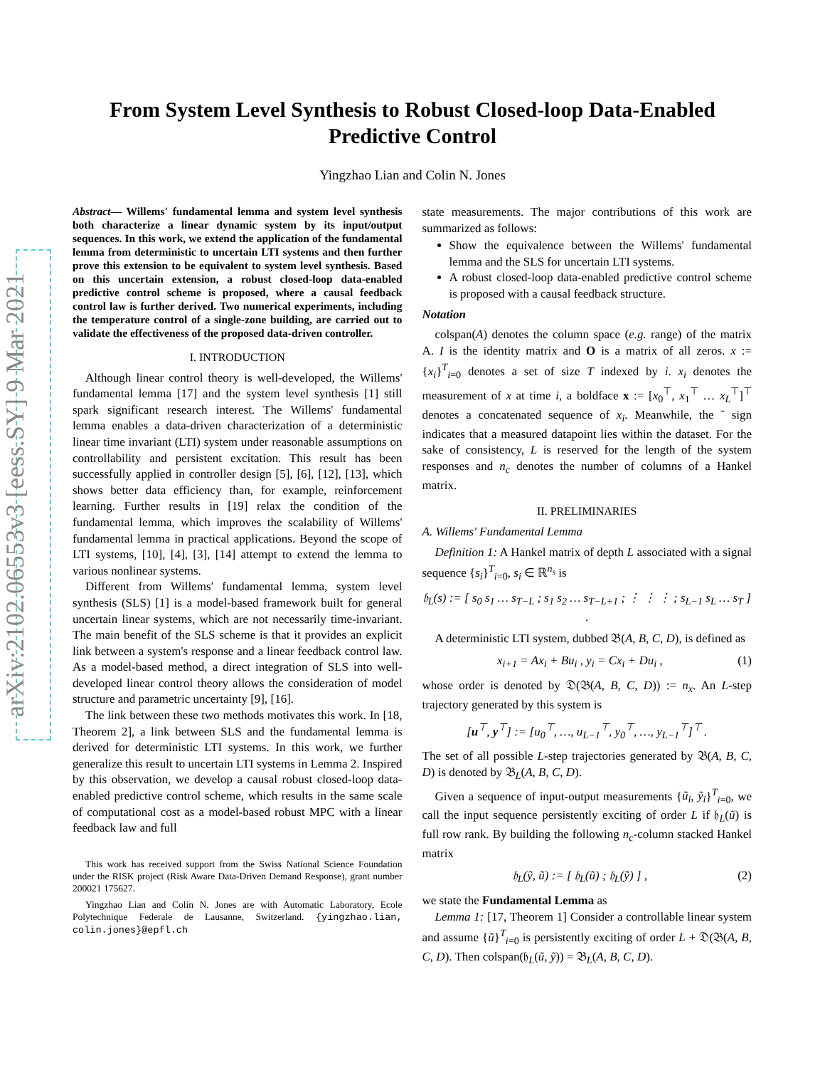arXiv:2102.06553v3 [eess.SY] 9 Mar 2021
From System Level Synthesis to Robust Closed-loop Data-Enabled
Predictive Control
Yingzhao Lian and Colin N. Jones
Abstract— Willems' fundamental lemma and system level synthesis both characterize a linear dynamic system by its input/output sequences. In this work, we extend the application of the fundamental lemma from deterministic to uncertain LTI systems and then further prove this extension to be equivalent to system level synthesis. Based on this uncertain extension, a robust closed-loop data-enabled predictive control scheme is proposed, where a causal feedback control law is further derived. Two numerical experiments, including the temperature control of a single-zone building, are carried out to validate the effectiveness of the proposed data-driven controller.
I. INTRODUCTION
Although linear control theory is well-developed, the Willems' fundamental lemma [17] and the system level synthesis [1] still spark significant research interest. The Willems' fundamental lemma enables a data-driven characterization of a deterministic linear time invariant (LTI) system under reasonable assumptions on controllability and persistent excitation. This result has been successfully applied in controller design [5], [6], [12], [13], which shows better data efficiency than, for example, reinforcement learning. Further results in [19] relax the condition of the fundamental lemma, which improves the scalability of Willems' fundamental lemma in practical applications. Beyond the scope of LTI systems, [10], [4], [3], [14] attempt to extend the lemma to various nonlinear systems.
Different from Willems' fundamental lemma, system level synthesis (SLS) [1] is a model-based framework built for general uncertain linear systems, which are not necessarily time-invariant. The main benefit of the SLS scheme is that it provides an explicit link between a system's response and a linear feedback control law. As a model-based method, a direct integration of SLS into well-developed linear control theory allows the consideration of model structure and parametric uncertainty [9], [16].
The link between these two methods motivates this work. In [18, Theorem 2], a link between SLS and the fundamental lemma is derived for deterministic LTI systems. In this work, we further generalize this result to uncertain LTI systems in Lemma 2. Inspired by this observation, we develop a causal robust closed-loop data-enabled predictive control scheme, which results in the same scale of computational cost as a model-based robust MPC with a linear feedback law and full
This work has received support from the Swiss National Science Foundation under the RISK project (Risk Aware Data-Driven Demand Response), grant number 200021 175627.
Yingzhao Lian and Colin N. Jones are with Automatic Laboratory, Ecole Polytechnique Federale de Lausanne, Switzerland. {yingzhao.lian, colin.jones}@epfl.ch
state measurements. The major contributions of this work are summarized as follows:
Show the equivalence between the Willems' fundamental lemma and the SLS for uncertain LTI systems.
A robust closed-loop data-enabled predictive control scheme is proposed with a causal feedback structure.
Notation
colspan(A) denotes the column space (e.g. range) of the matrix A. I is the identity matrix and O is a matrix of all zeros. x := {x<sub>i</sub>}<sup>T</sup><sub>i=0</sub> denotes a set of size T indexed by i. x<sub>i</sub> denotes the measurement of x at time i, a boldface x := [x<sub>0</sub><sup>⊤</sup>, x<sub>1</sub><sup>⊤</sup> … x<sub>L</sub><sup>⊤</sup>]<sup>⊤</sup> denotes a concatenated sequence of x<sub>i</sub>. Meanwhile, the ˜ sign indicates that a measured datapoint lies within the dataset. For the sake of consistency, L is reserved for the length of the system responses and n<sub>c</sub> denotes the number of columns of a Hankel matrix.
II. PRELIMINARIES
A. Willems' Fundamental Lemma
Definition 1: A Hankel matrix of depth L associated with a signal sequence {s<sub>i</sub>}<sup>T</sup><sub>i=0</sub>, s<sub>i</sub> ∈ ℝ<sup>n<sub>s</sub></sup> is
𝔥<sub>L</sub>(s) := [ s<sub>0</sub> s<sub>1</sub> … s<sub>T−L</sub> ; s<sub>1</sub> s<sub>2</sub> … s<sub>T−L+1</sub> ; ⋮ ⋮ ⋮ ; s<sub>L−1</sub> s<sub>L</sub> … s<sub>T</sub> ] .
A deterministic LTI system, dubbed 𝔅(A, B, C, D), is defined as
x<sub>i+1</sub> = Ax<sub>i</sub> + Bu<sub>i</sub> , y<sub>i</sub> = Cx<sub>i</sub> + Du<sub>i</sub> , (1)
whose order is denoted by 𝔇(𝔅(A, B, C, D)) := n<sub>x</sub>. An L-step trajectory generated by this system is
[u<sup>⊤</sup>, y<sup>⊤</sup>] := [u<sub>0</sub><sup>⊤</sup>, …, u<sub>L−1</sub><sup>⊤</sup>, y<sub>0</sub><sup>⊤</sup>, …, y<sub>L−1</sub><sup>⊤</sup>]<sup>⊤</sup> .
The set of all possible L-step trajectories generated by 𝔅(A, B, C, D) is denoted by 𝔅<sub>L</sub>(A, B, C, D).
Given a sequence of input-output measurements {ũ<sub>i</sub>, ỹ<sub>i</sub>}<sup>T</sup><sub>i=0</sub>, we call the input sequence persistently exciting of order L if 𝔥<sub>L</sub>(ũ) is full row rank. By building the following n<sub>c</sub>-column stacked Hankel matrix
𝔥<sub>L</sub>(ỹ, ũ) := [ 𝔥<sub>L</sub>(ũ) ; 𝔥<sub>L</sub>(ỹ) ] , (2)
we state the Fundamental Lemma as
Lemma 1: [17, Theorem 1] Consider a controllable linear system and assume {ũ}<sup>T</sup><sub>i=0</sub> is persistently exciting of order L + 𝔇(𝔅(A, B, C, D). Then colspan(𝔥<sub>L</sub>(ũ, ỹ)) = 𝔅<sub>L</sub>(A, B, C, D).